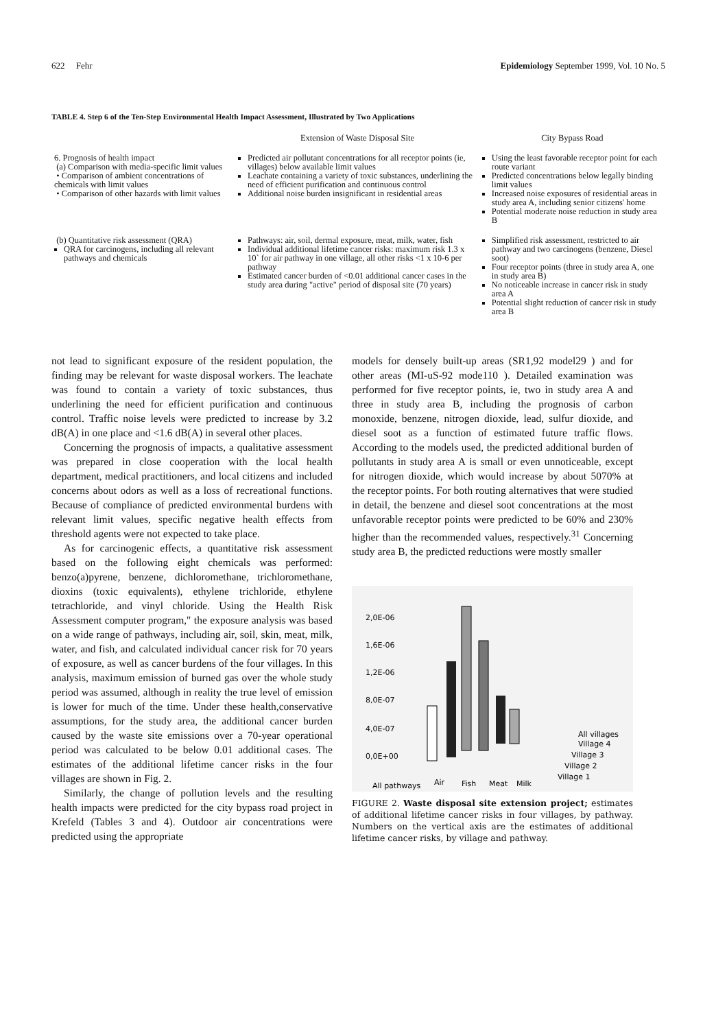622 Fehr Epidemiology September 1999, Vol. 10 No. 5
TABLE 4. Step 6 of the Ten-Step Environmental Health Impact Assessment, Illustrated by Two Applications
| | Extension of Waste Disposal Site | City Bypass Road |
| --- | --- | --- |
| 6. Prognosis of health impact (a) Comparison with media-specific limit values • Comparison of ambient concentrations of chemicals with limit values • Comparison of other hazards with limit values | Predicted air pollutant concentrations for all receptor points (ie, villages) below available limit values Leachate containing a variety of toxic substances, underlining the need of efficient purification and continuous control Additional noise burden insignificant in residential areas | Using the least favorable receptor point for each route variant Predicted concentrations below legally binding limit values Increased noise exposures of residential areas in study area A, including senior citizens' home Potential moderate noise reduction in study area B |
| (b) Quantitative risk assessment (QRA) QRA for carcinogens, including all relevant pathways and chemicals | Pathways: air, soil, dermal exposure, meat, milk, water, fish Individual additional lifetime cancer risks: maximum risk 1.3 x 10` for air pathway in one village, all other risks <1 x 10-6 per pathway Estimated cancer burden of <0.01 additional cancer cases in the study area during "active" period of disposal site (70 years) | Simplified risk assessment, restricted to air pathway and two carcinogens (benzene, Diesel soot) Four receptor points (three in study area A, one in study area B) No noticeable increase in cancer risk in study area A Potential slight reduction of cancer risk in study area B |
not lead to significant exposure of the resident population, the finding may be relevant for waste disposal workers. The leachate was found to contain a variety of toxic substances, thus underlining the need for efficient purification and continuous control. Traffic noise levels were predicted to increase by 3.2 dB(A) in one place and <1.6 dB(A) in several other places.
Concerning the prognosis of impacts, a qualitative assessment was prepared in close cooperation with the local health department, medical practitioners, and local citizens and included concerns about odors as well as a loss of recreational functions. Because of compliance of predicted environmental burdens with relevant limit values, specific negative health effects from threshold agents were not expected to take place.
As for carcinogenic effects, a quantitative risk assessment based on the following eight chemicals was performed: benzo(a)pyrene, benzene, dichloromethane, trichloromethane, dioxins (toxic equivalents), ethylene trichloride, ethylene tetrachloride, and vinyl chloride. Using the Health Risk Assessment computer program," the exposure analysis was based on a wide range of pathways, including air, soil, skin, meat, milk, water, and fish, and calculated individual cancer risk for 70 years of exposure, as well as cancer burdens of the four villages. In this analysis, maximum emission of burned gas over the whole study period was assumed, although in reality the true level of emission is lower for much of the time. Under these health,conservative assumptions, for the study area, the additional cancer burden caused by the waste site emissions over a 70-year operational period was calculated to be below 0.01 additional cases. The estimates of the additional lifetime cancer risks in the four villages are shown in Fig. 2.
Similarly, the change of pollution levels and the resulting health impacts were predicted for the city bypass road project in Krefeld (Tables 3 and 4). Outdoor air concentrations were predicted using the appropriate
models for densely built-up areas (SR1,92 model29 ) and for other areas (MI-uS-92 mode110 ). Detailed examination was performed for five receptor points, ie, two in study area A and three in study area B, including the prognosis of carbon monoxide, benzene, nitrogen dioxide, lead, sulfur dioxide, and diesel soot as a function of estimated future traffic flows. According to the models used, the predicted additional burden of pollutants in study area A is small or even unnoticeable, except for nitrogen dioxide, which would increase by about 5070% at the receptor points. For both routing alternatives that were studied in detail, the benzene and diesel soot concentrations at the most unfavorable receptor points were predicted to be 60% and 230% higher than the recommended values, respectively.<sup>31</sup> Concerning study area B, the predicted reductions were mostly smaller
2,0E-06
1,6E-06
1,2E-06
8,0E-07
4,0E-07
0,0E+00
All villages
Village 4
Village 3
Village 2
Village 1
All pathways
Air
Fish
Meat
Milk
FIGURE 2. Waste disposal site extension project; estimates of additional lifetime cancer risks in four villages, by pathway. Numbers on the vertical axis are the estimates of additional lifetime cancer risks, by village and pathway.